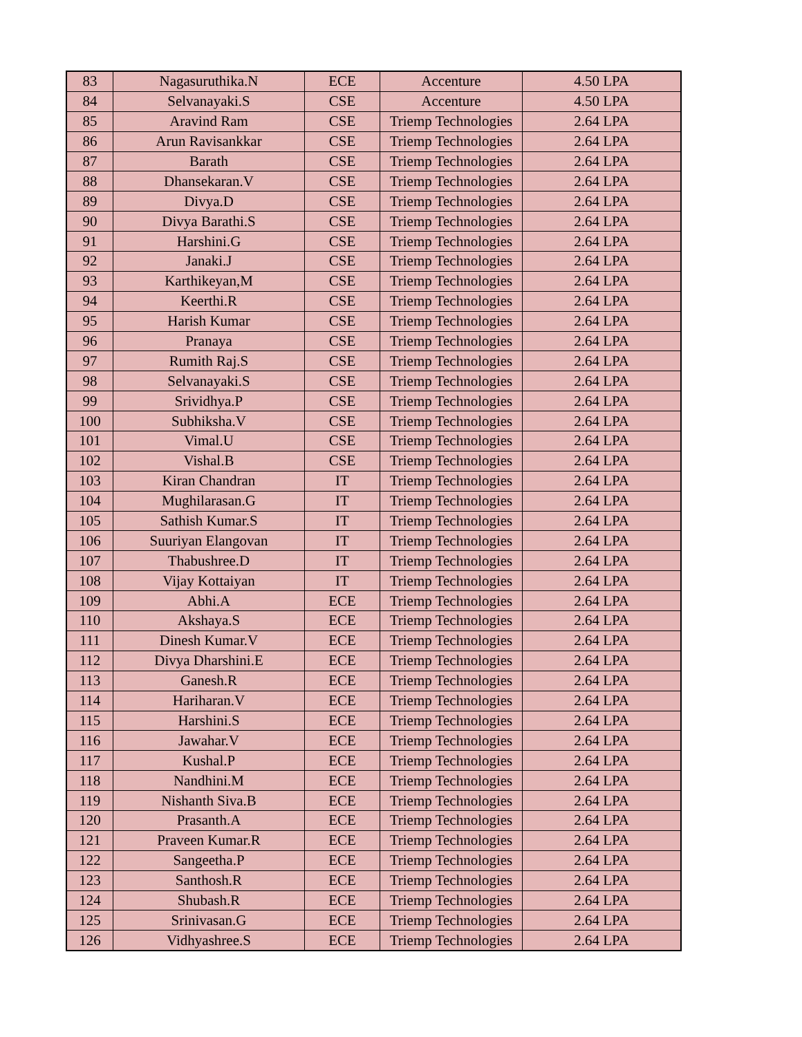| 83 | Nagasuruthika.N | ECE | Accenture | 4.50 LPA |
| 84 | Selvanayaki.S | CSE | Accenture | 4.50 LPA |
| 85 | Aravind Ram | CSE | Triemp Technologies | 2.64 LPA |
| 86 | Arun Ravisankkar | CSE | Triemp Technologies | 2.64 LPA |
| 87 | Barath | CSE | Triemp Technologies | 2.64 LPA |
| 88 | Dhansekaran.V | CSE | Triemp Technologies | 2.64 LPA |
| 89 | Divya.D | CSE | Triemp Technologies | 2.64 LPA |
| 90 | Divya Barathi.S | CSE | Triemp Technologies | 2.64 LPA |
| 91 | Harshini.G | CSE | Triemp Technologies | 2.64 LPA |
| 92 | Janaki.J | CSE | Triemp Technologies | 2.64 LPA |
| 93 | Karthikeyan,M | CSE | Triemp Technologies | 2.64 LPA |
| 94 | Keerthi.R | CSE | Triemp Technologies | 2.64 LPA |
| 95 | Harish Kumar | CSE | Triemp Technologies | 2.64 LPA |
| 96 | Pranaya | CSE | Triemp Technologies | 2.64 LPA |
| 97 | Rumith Raj.S | CSE | Triemp Technologies | 2.64 LPA |
| 98 | Selvanayaki.S | CSE | Triemp Technologies | 2.64 LPA |
| 99 | Srividhya.P | CSE | Triemp Technologies | 2.64 LPA |
| 100 | Subhiksha.V | CSE | Triemp Technologies | 2.64 LPA |
| 101 | Vimal.U | CSE | Triemp Technologies | 2.64 LPA |
| 102 | Vishal.B | CSE | Triemp Technologies | 2.64 LPA |
| 103 | Kiran Chandran | IT | Triemp Technologies | 2.64 LPA |
| 104 | Mughilarasan.G | IT | Triemp Technologies | 2.64 LPA |
| 105 | Sathish Kumar.S | IT | Triemp Technologies | 2.64 LPA |
| 106 | Suuriyan Elangovan | IT | Triemp Technologies | 2.64 LPA |
| 107 | Thabushree.D | IT | Triemp Technologies | 2.64 LPA |
| 108 | Vijay Kottaiyan | IT | Triemp Technologies | 2.64 LPA |
| 109 | Abhi.A | ECE | Triemp Technologies | 2.64 LPA |
| 110 | Akshaya.S | ECE | Triemp Technologies | 2.64 LPA |
| 111 | Dinesh Kumar.V | ECE | Triemp Technologies | 2.64 LPA |
| 112 | Divya Dharshini.E | ECE | Triemp Technologies | 2.64 LPA |
| 113 | Ganesh.R | ECE | Triemp Technologies | 2.64 LPA |
| 114 | Hariharan.V | ECE | Triemp Technologies | 2.64 LPA |
| 115 | Harshini.S | ECE | Triemp Technologies | 2.64 LPA |
| 116 | Jawahar.V | ECE | Triemp Technologies | 2.64 LPA |
| 117 | Kushal.P | ECE | Triemp Technologies | 2.64 LPA |
| 118 | Nandhini.M | ECE | Triemp Technologies | 2.64 LPA |
| 119 | Nishanth Siva.B | ECE | Triemp Technologies | 2.64 LPA |
| 120 | Prasanth.A | ECE | Triemp Technologies | 2.64 LPA |
| 121 | Praveen Kumar.R | ECE | Triemp Technologies | 2.64 LPA |
| 122 | Sangeetha.P | ECE | Triemp Technologies | 2.64 LPA |
| 123 | Santhosh.R | ECE | Triemp Technologies | 2.64 LPA |
| 124 | Shubash.R | ECE | Triemp Technologies | 2.64 LPA |
| 125 | Srinivasan.G | ECE | Triemp Technologies | 2.64 LPA |
| 126 | Vidhyashree.S | ECE | Triemp Technologies | 2.64 LPA |